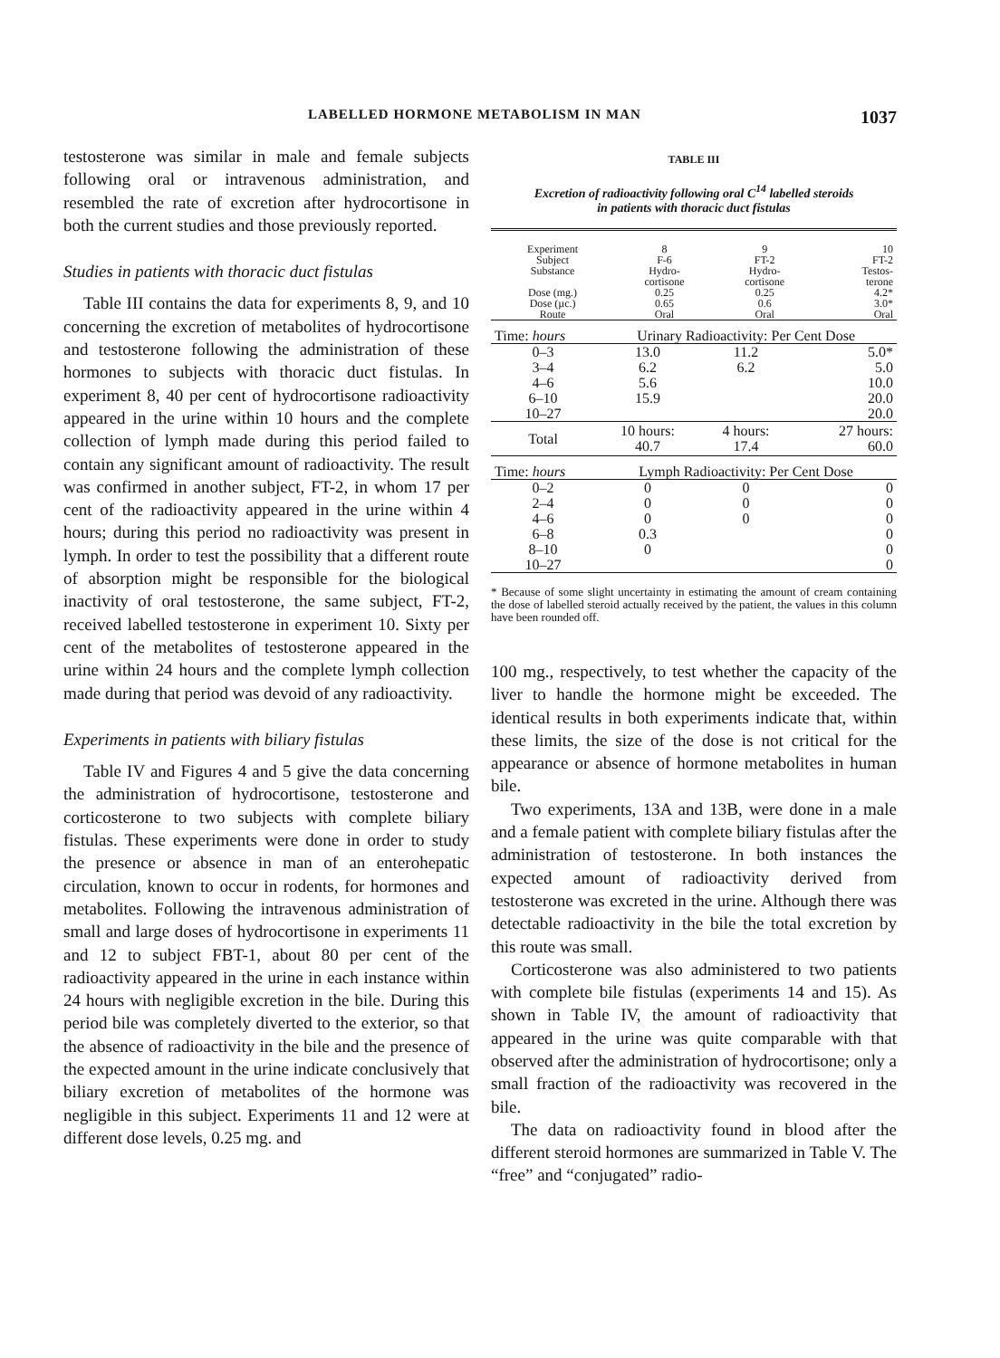LABELLED HORMONE METABOLISM IN MAN 1037
testosterone was similar in male and female subjects following oral or intravenous administration, and resembled the rate of excretion after hydrocortisone in both the current studies and those previously reported.
Studies in patients with thoracic duct fistulas
Table III contains the data for experiments 8, 9, and 10 concerning the excretion of metabolites of hydrocortisone and testosterone following the administration of these hormones to subjects with thoracic duct fistulas. In experiment 8, 40 per cent of hydrocortisone radioactivity appeared in the urine within 10 hours and the complete collection of lymph made during this period failed to contain any significant amount of radioactivity. The result was confirmed in another subject, FT-2, in whom 17 per cent of the radioactivity appeared in the urine within 4 hours; during this period no radioactivity was present in lymph. In order to test the possibility that a different route of absorption might be responsible for the biological inactivity of oral testosterone, the same subject, FT-2, received labelled testosterone in experiment 10. Sixty per cent of the metabolites of testosterone appeared in the urine within 24 hours and the complete lymph collection made during that period was devoid of any radioactivity.
Experiments in patients with biliary fistulas
Table IV and Figures 4 and 5 give the data concerning the administration of hydrocortisone, testosterone and corticosterone to two subjects with complete biliary fistulas. These experiments were done in order to study the presence or absence in man of an enterohepatic circulation, known to occur in rodents, for hormones and metabolites. Following the intravenous administration of small and large doses of hydrocortisone in experiments 11 and 12 to subject FBT-1, about 80 per cent of the radioactivity appeared in the urine in each instance within 24 hours with negligible excretion in the bile. During this period bile was completely diverted to the exterior, so that the absence of radioactivity in the bile and the presence of the expected amount in the urine indicate conclusively that biliary excretion of metabolites of the hormone was negligible in this subject. Experiments 11 and 12 were at different dose levels, 0.25 mg. and
TABLE III
Excretion of radioactivity following oral C<sup>14</sup> labelled steroids
in patients with thoracic duct fistulas
| Experiment Subject Substance Dose (mg.) Dose (µc.) Route | 8 F-6 Hydro- cortisone 0.25 0.65 Oral | 9 FT-2 Hydro- cortisone 0.25 0.6 Oral | 10 FT-2 Testos- terone 4.2* 3.0* Oral |
| Time: hours | Urinary Radioactivity: Per Cent Dose | | |
| --- | --- | --- | --- |
| 0–3 3–4 4–6 6–10 10–27 | 13.0 6.2 5.6 15.9 | 11.2 6.2 | 5.0* 5.0 10.0 20.0 20.0 |
| Total | 10 hours: 40.7 | 4 hours: 17.4 | 27 hours: 60.0 |
| Time: hours | Lymph Radioactivity: Per Cent Dose | | |
| 0–2 2–4 4–6 6–8 8–10 10–27 | 0 0 0 0.3 0 | 0 0 0 | 0 0 0 0 0 0 |
* Because of some slight uncertainty in estimating the amount of cream containing the dose of labelled steroid actually received by the patient, the values in this column have been rounded off.
100 mg., respectively, to test whether the capacity of the liver to handle the hormone might be exceeded. The identical results in both experiments indicate that, within these limits, the size of the dose is not critical for the appearance or absence of hormone metabolites in human bile.
Two experiments, 13A and 13B, were done in a male and a female patient with complete biliary fistulas after the administration of testosterone. In both instances the expected amount of radioactivity derived from testosterone was excreted in the urine. Although there was detectable radioactivity in the bile the total excretion by this route was small.
Corticosterone was also administered to two patients with complete bile fistulas (experiments 14 and 15). As shown in Table IV, the amount of radioactivity that appeared in the urine was quite comparable with that observed after the administration of hydrocortisone; only a small fraction of the radioactivity was recovered in the bile.
The data on radioactivity found in blood after the different steroid hormones are summarized in Table V. The “free” and “conjugated” radio-